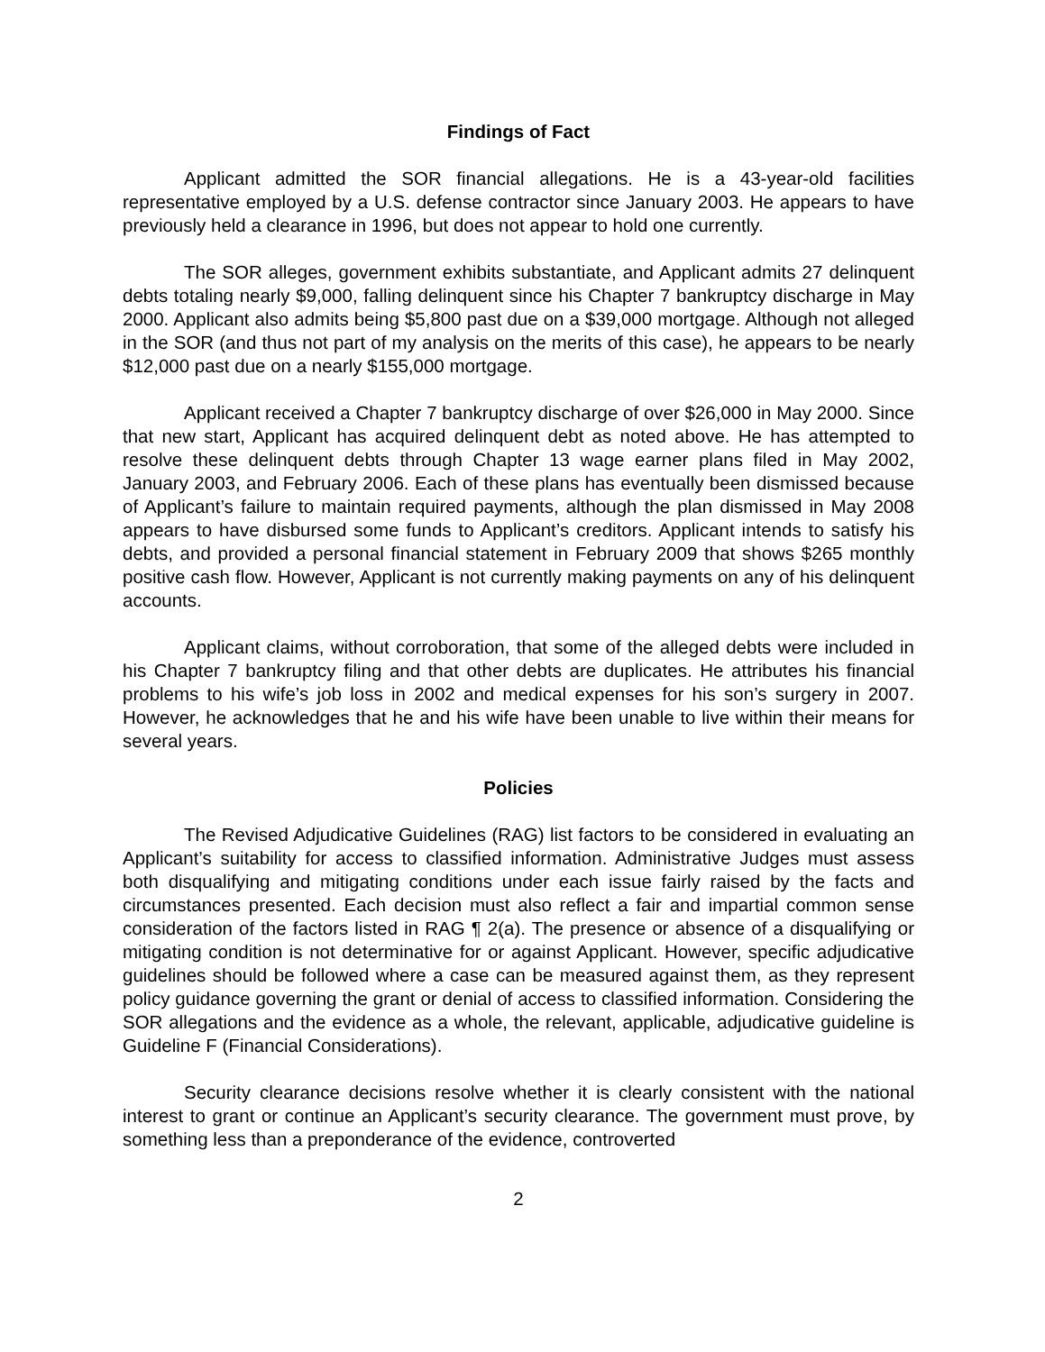Findings of Fact
Applicant admitted the SOR financial allegations. He is a 43-year-old facilities representative employed by a U.S. defense contractor since January 2003. He appears to have previously held a clearance in 1996, but does not appear to hold one currently.
The SOR alleges, government exhibits substantiate, and Applicant admits 27 delinquent debts totaling nearly $9,000, falling delinquent since his Chapter 7 bankruptcy discharge in May 2000. Applicant also admits being $5,800 past due on a $39,000 mortgage. Although not alleged in the SOR (and thus not part of my analysis on the merits of this case), he appears to be nearly $12,000 past due on a nearly $155,000 mortgage.
Applicant received a Chapter 7 bankruptcy discharge of over $26,000 in May 2000. Since that new start, Applicant has acquired delinquent debt as noted above. He has attempted to resolve these delinquent debts through Chapter 13 wage earner plans filed in May 2002, January 2003, and February 2006. Each of these plans has eventually been dismissed because of Applicant’s failure to maintain required payments, although the plan dismissed in May 2008 appears to have disbursed some funds to Applicant’s creditors. Applicant intends to satisfy his debts, and provided a personal financial statement in February 2009 that shows $265 monthly positive cash flow. However, Applicant is not currently making payments on any of his delinquent accounts.
Applicant claims, without corroboration, that some of the alleged debts were included in his Chapter 7 bankruptcy filing and that other debts are duplicates. He attributes his financial problems to his wife’s job loss in 2002 and medical expenses for his son’s surgery in 2007. However, he acknowledges that he and his wife have been unable to live within their means for several years.
Policies
The Revised Adjudicative Guidelines (RAG) list factors to be considered in evaluating an Applicant’s suitability for access to classified information. Administrative Judges must assess both disqualifying and mitigating conditions under each issue fairly raised by the facts and circumstances presented. Each decision must also reflect a fair and impartial common sense consideration of the factors listed in RAG ¶ 2(a). The presence or absence of a disqualifying or mitigating condition is not determinative for or against Applicant. However, specific adjudicative guidelines should be followed where a case can be measured against them, as they represent policy guidance governing the grant or denial of access to classified information. Considering the SOR allegations and the evidence as a whole, the relevant, applicable, adjudicative guideline is Guideline F (Financial Considerations).
Security clearance decisions resolve whether it is clearly consistent with the national interest to grant or continue an Applicant’s security clearance. The government must prove, by something less than a preponderance of the evidence, controverted
2